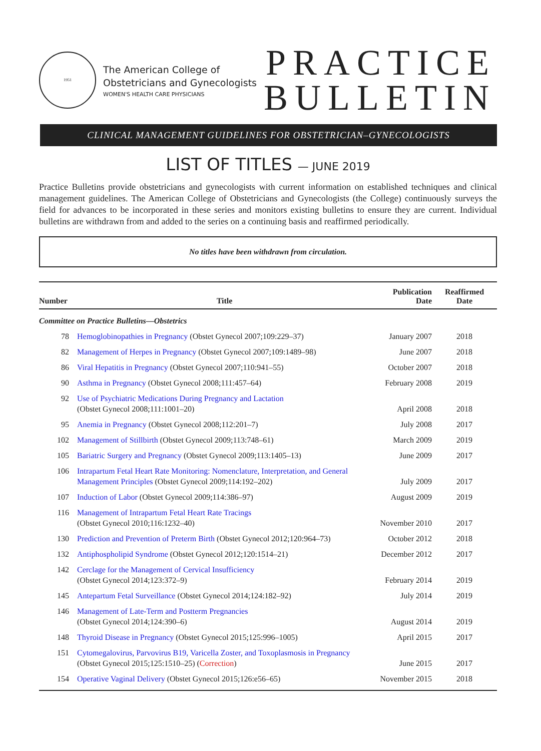1951
The American College of
Obstetricians and Gynecologists
WOMEN'S HEALTH CARE PHYSICIANS
PRACTICE
BULLETIN
CLINICAL MANAGEMENT GUIDELINES FOR OBSTETRICIAN–GYNECOLOGISTS
LIST OF TITLES — JUNE 2019
Practice Bulletins provide obstetricians and gynecologists with current information on established techniques and clinical management guidelines. The American College of Obstetricians and Gynecologists (the College) continuously surveys the field for advances to be incorporated in these series and monitors existing bulletins to ensure they are current. Individual bulletins are withdrawn from and added to the series on a continuing basis and reaffirmed periodically.
No titles have been withdrawn from circulation.
| Number | Title | Publication Date | Reaffirmed Date |
| --- | --- | --- | --- |
| Committee on Practice Bulletins—Obstetrics | | | |
| 78 | Hemoglobinopathies in Pregnancy (Obstet Gynecol 2007;109:229–37) | January 2007 | 2018 |
| 82 | Management of Herpes in Pregnancy (Obstet Gynecol 2007;109:1489–98) | June 2007 | 2018 |
| 86 | Viral Hepatitis in Pregnancy (Obstet Gynecol 2007;110:941–55) | October 2007 | 2018 |
| 90 | Asthma in Pregnancy (Obstet Gynecol 2008;111:457–64) | February 2008 | 2019 |
| 92 | Use of Psychiatric Medications During Pregnancy and Lactation (Obstet Gynecol 2008;111:1001–20) | April 2008 | 2018 |
| 95 | Anemia in Pregnancy (Obstet Gynecol 2008;112:201–7) | July 2008 | 2017 |
| 102 | Management of Stillbirth (Obstet Gynecol 2009;113:748–61) | March 2009 | 2019 |
| 105 | Bariatric Surgery and Pregnancy (Obstet Gynecol 2009;113:1405–13) | June 2009 | 2017 |
| 106 | Intrapartum Fetal Heart Rate Monitoring: Nomenclature, Interpretation, and General Management Principles (Obstet Gynecol 2009;114:192–202) | July 2009 | 2017 |
| 107 | Induction of Labor (Obstet Gynecol 2009;114:386–97) | August 2009 | 2019 |
| 116 | Management of Intrapartum Fetal Heart Rate Tracings (Obstet Gynecol 2010;116:1232–40) | November 2010 | 2017 |
| 130 | Prediction and Prevention of Preterm Birth (Obstet Gynecol 2012;120:964–73) | October 2012 | 2018 |
| 132 | Antiphospholipid Syndrome (Obstet Gynecol 2012;120:1514–21) | December 2012 | 2017 |
| 142 | Cerclage for the Management of Cervical Insufficiency (Obstet Gynecol 2014;123:372–9) | February 2014 | 2019 |
| 145 | Antepartum Fetal Surveillance (Obstet Gynecol 2014;124:182–92) | July 2014 | 2019 |
| 146 | Management of Late-Term and Postterm Pregnancies (Obstet Gynecol 2014;124:390–6) | August 2014 | 2019 |
| 148 | Thyroid Disease in Pregnancy (Obstet Gynecol 2015;125:996–1005) | April 2015 | 2017 |
| 151 | Cytomegalovirus, Parvovirus B19, Varicella Zoster, and Toxoplasmosis in Pregnancy (Obstet Gynecol 2015;125:1510–25) ( Correction ) | June 2015 | 2017 |
| 154 | Operative Vaginal Delivery (Obstet Gynecol 2015;126:e56–65) | November 2015 | 2018 |